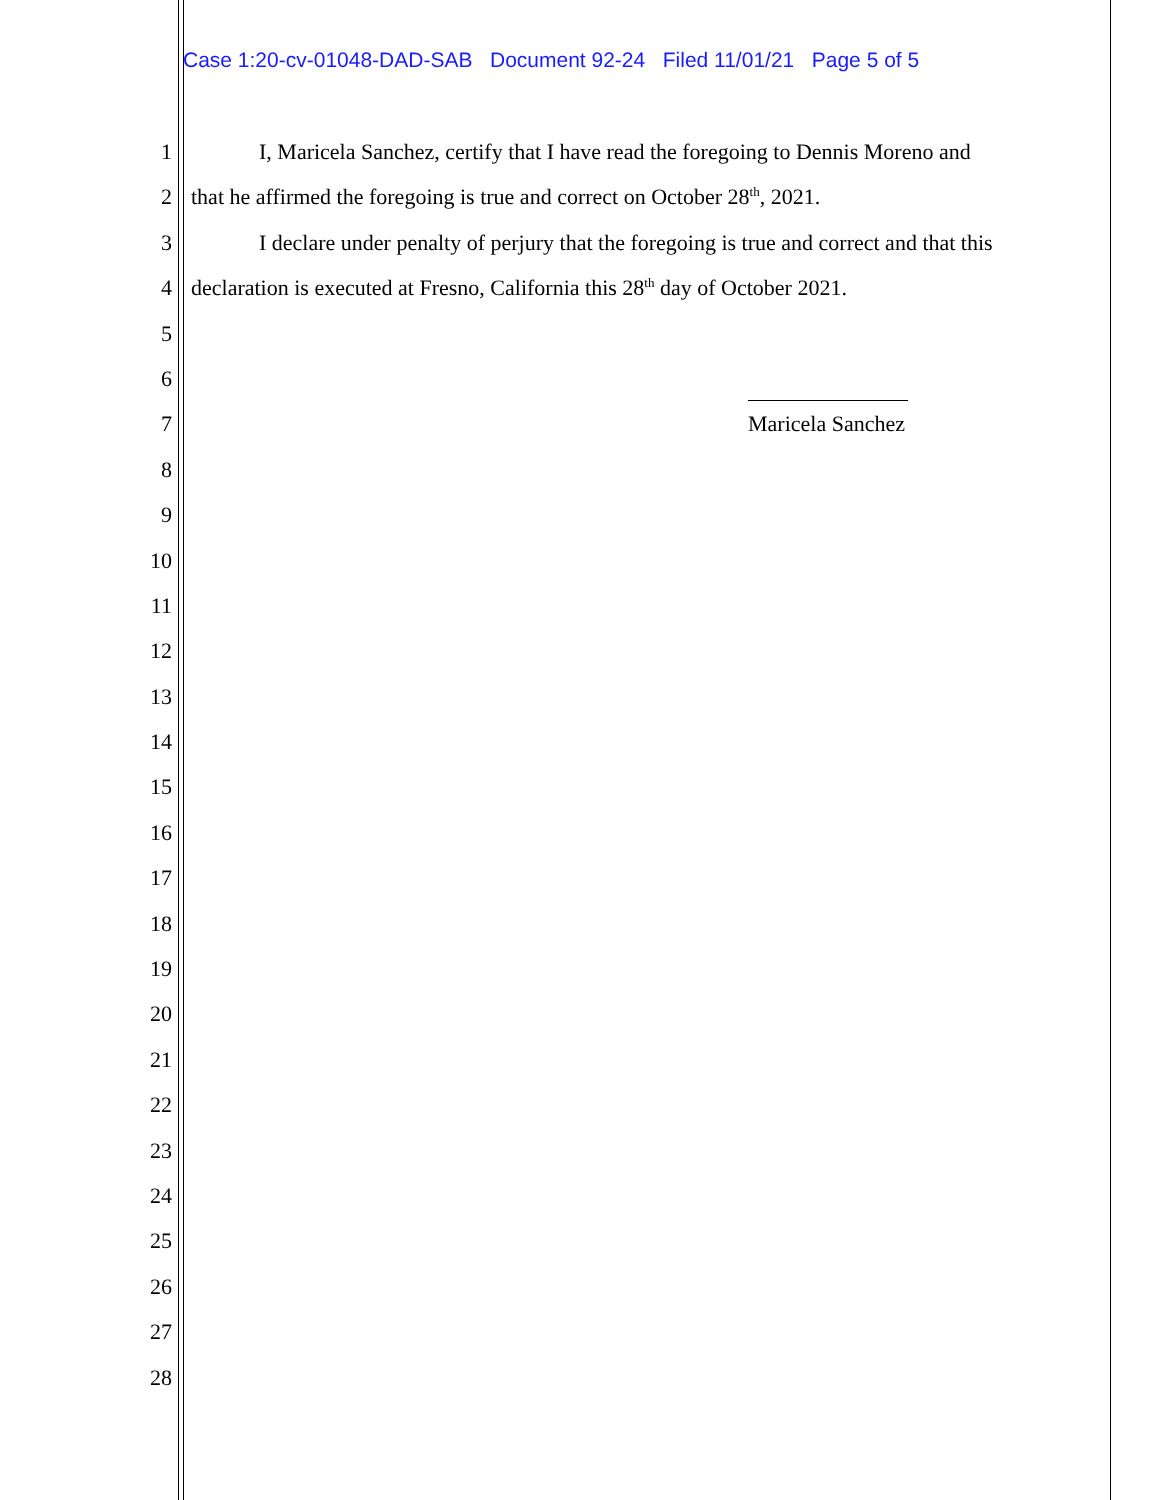Case 1:20-cv-01048-DAD-SAB Document 92-24 Filed 11/01/21 Page 5 of 5
1 I, Maricela Sanchez, certify that I have read the foregoing to Dennis Moreno and
2 that he affirmed the foregoing is true and correct on October 28<sup>th</sup>, 2021.
3 I declare under penalty of perjury that the foregoing is true and correct and that this
4 declaration is executed at Fresno, California this 28<sup>th</sup> day of October 2021.
5
6
7 Maricela Sanchez
8
9
10
11
12
13
14
15
16
17
18
19
20
21
22
23
24
25
26
27
28